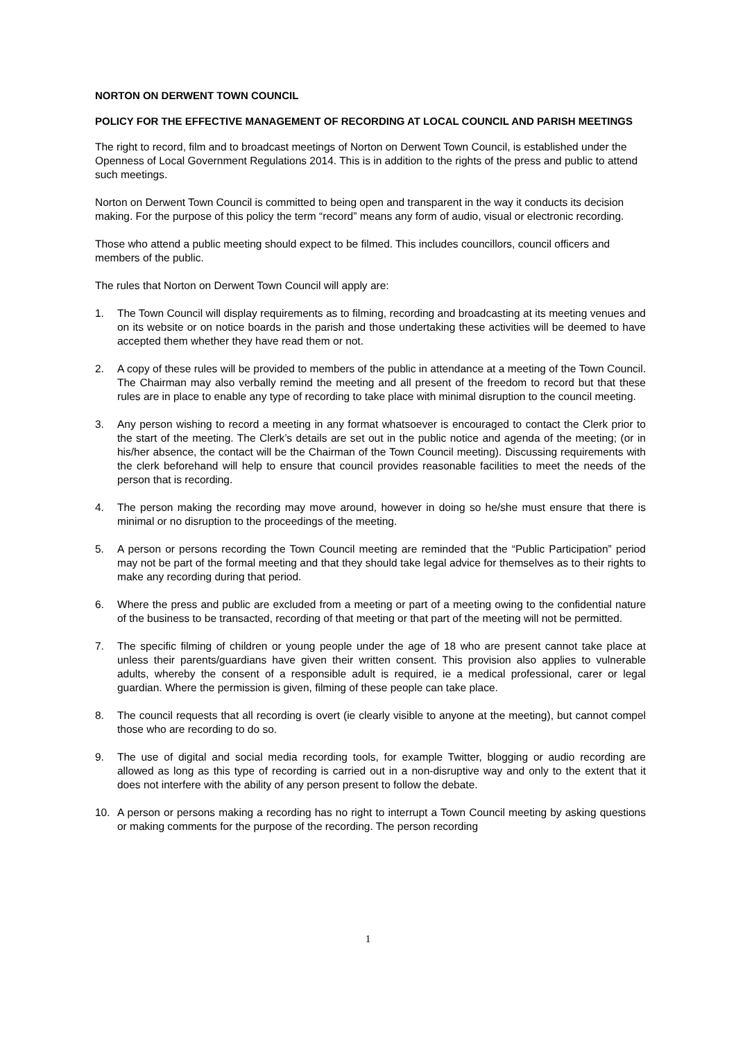NORTON ON DERWENT TOWN COUNCIL
POLICY FOR THE EFFECTIVE MANAGEMENT OF RECORDING AT LOCAL COUNCIL AND PARISH MEETINGS
The right to record, film and to broadcast meetings of Norton on Derwent Town Council, is established under the Openness of Local Government Regulations 2014. This is in addition to the rights of the press and public to attend such meetings.
Norton on Derwent Town Council is committed to being open and transparent in the way it conducts its decision making. For the purpose of this policy the term “record” means any form of audio, visual or electronic recording.
Those who attend a public meeting should expect to be filmed. This includes councillors, council officers and members of the public.
The rules that Norton on Derwent Town Council will apply are:
1. The Town Council will display requirements as to filming, recording and broadcasting at its meeting venues and on its website or on notice boards in the parish and those undertaking these activities will be deemed to have accepted them whether they have read them or not.
2. A copy of these rules will be provided to members of the public in attendance at a meeting of the Town Council. The Chairman may also verbally remind the meeting and all present of the freedom to record but that these rules are in place to enable any type of recording to take place with minimal disruption to the council meeting.
3. Any person wishing to record a meeting in any format whatsoever is encouraged to contact the Clerk prior to the start of the meeting. The Clerk’s details are set out in the public notice and agenda of the meeting; (or in his/her absence, the contact will be the Chairman of the Town Council meeting). Discussing requirements with the clerk beforehand will help to ensure that council provides reasonable facilities to meet the needs of the person that is recording.
4. The person making the recording may move around, however in doing so he/she must ensure that there is minimal or no disruption to the proceedings of the meeting.
5. A person or persons recording the Town Council meeting are reminded that the “Public Participation” period may not be part of the formal meeting and that they should take legal advice for themselves as to their rights to make any recording during that period.
6. Where the press and public are excluded from a meeting or part of a meeting owing to the confidential nature of the business to be transacted, recording of that meeting or that part of the meeting will not be permitted.
7. The specific filming of children or young people under the age of 18 who are present cannot take place at unless their parents/guardians have given their written consent. This provision also applies to vulnerable adults, whereby the consent of a responsible adult is required, ie a medical professional, carer or legal guardian. Where the permission is given, filming of these people can take place.
8. The council requests that all recording is overt (ie clearly visible to anyone at the meeting), but cannot compel those who are recording to do so.
9. The use of digital and social media recording tools, for example Twitter, blogging or audio recording are allowed as long as this type of recording is carried out in a non-disruptive way and only to the extent that it does not interfere with the ability of any person present to follow the debate.
10. A person or persons making a recording has no right to interrupt a Town Council meeting by asking questions or making comments for the purpose of the recording. The person recording
1